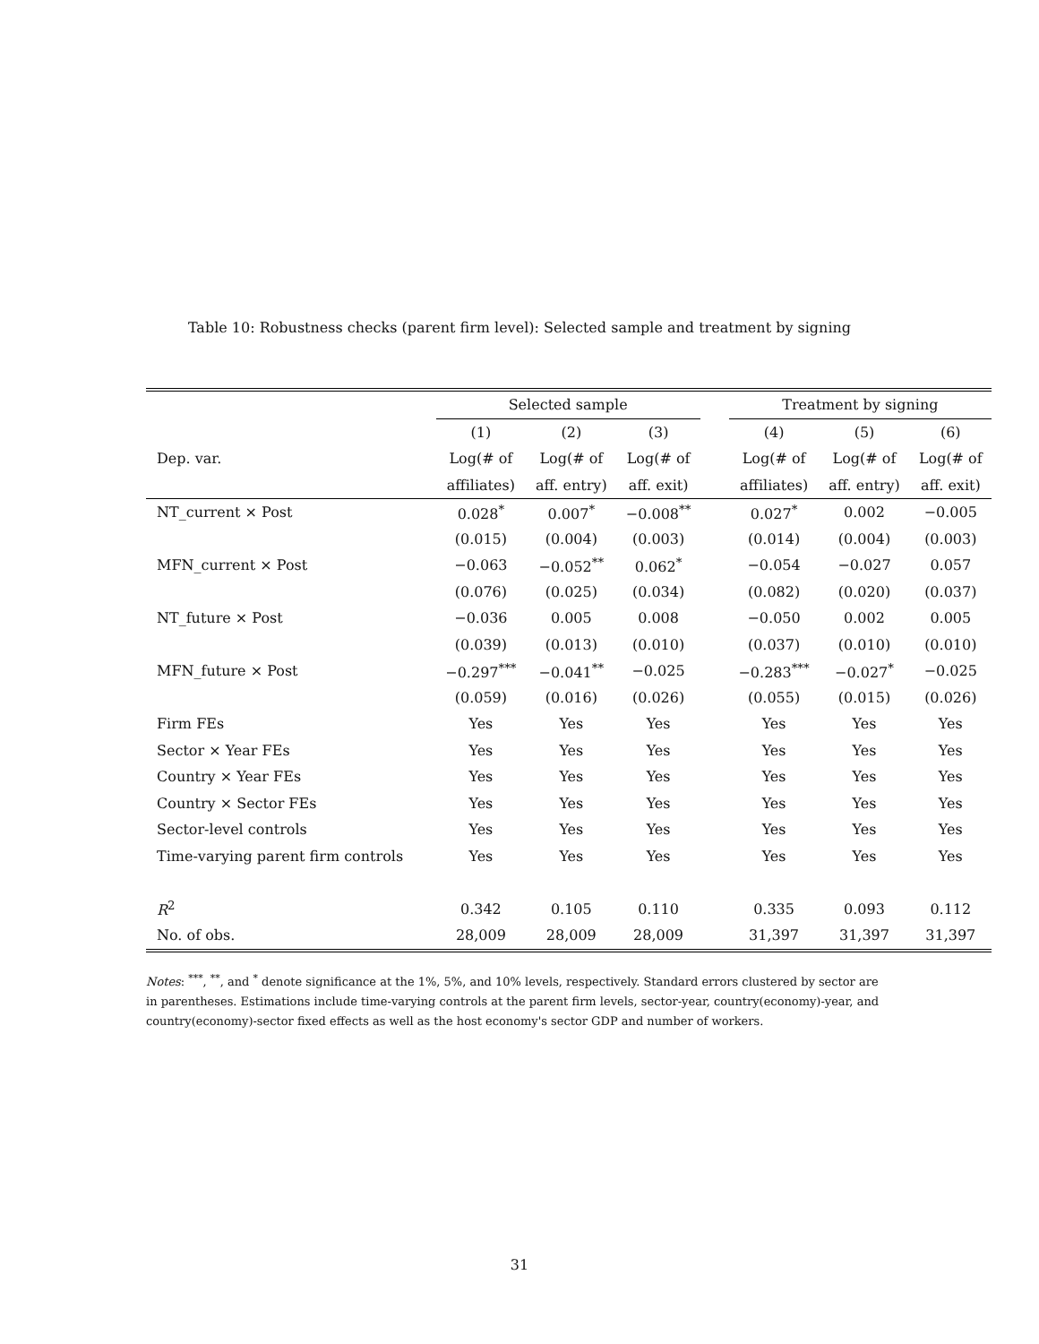Table 10: Robustness checks (parent firm level): Selected sample and treatment by signing
| | Selected sample | | | | Treatment by signing | | |
| --- | --- | --- | --- | --- | --- | --- | --- |
| | (1) | (2) | (3) | | (4) | (5) | (6) |
| Dep. var. | Log(# of | Log(# of | Log(# of | | Log(# of | Log(# of | Log(# of |
| | affiliates) | aff. entry) | aff. exit) | | affiliates) | aff. entry) | aff. exit) |
| NT_current × Post | 0.028<sup>*</sup> | 0.007<sup>*</sup> | −0.008<sup>**</sup> | | 0.027<sup>*</sup> | 0.002 | −0.005 |
| | (0.015) | (0.004) | (0.003) | | (0.014) | (0.004) | (0.003) |
| MFN_current × Post | −0.063 | −0.052<sup>**</sup> | 0.062<sup>*</sup> | | −0.054 | −0.027 | 0.057 |
| | (0.076) | (0.025) | (0.034) | | (0.082) | (0.020) | (0.037) |
| NT_future × Post | −0.036 | 0.005 | 0.008 | | −0.050 | 0.002 | 0.005 |
| | (0.039) | (0.013) | (0.010) | | (0.037) | (0.010) | (0.010) |
| MFN_future × Post | −0.297<sup>***</sup> | −0.041<sup>**</sup> | −0.025 | | −0.283<sup>***</sup> | −0.027<sup>*</sup> | −0.025 |
| | (0.059) | (0.016) | (0.026) | | (0.055) | (0.015) | (0.026) |
| Firm FEs | Yes | Yes | Yes | | Yes | Yes | Yes |
| Sector × Year FEs | Yes | Yes | Yes | | Yes | Yes | Yes |
| Country × Year FEs | Yes | Yes | Yes | | Yes | Yes | Yes |
| Country × Sector FEs | Yes | Yes | Yes | | Yes | Yes | Yes |
| Sector-level controls | Yes | Yes | Yes | | Yes | Yes | Yes |
| Time-varying parent firm controls | Yes | Yes | Yes | | Yes | Yes | Yes |
| R<sup>2</sup> | 0.342 | 0.105 | 0.110 | | 0.335 | 0.093 | 0.112 |
| No. of obs. | 28,009 | 28,009 | 28,009 | | 31,397 | 31,397 | 31,397 |
Notes: <sup>***</sup>, <sup>**</sup>, and <sup>*</sup> denote significance at the 1%, 5%, and 10% levels, respectively. Standard errors clustered by sector are in parentheses. Estimations include time-varying controls at the parent firm levels, sector-year, country(economy)-year, and country(economy)-sector fixed effects as well as the host economy's sector GDP and number of workers.
31